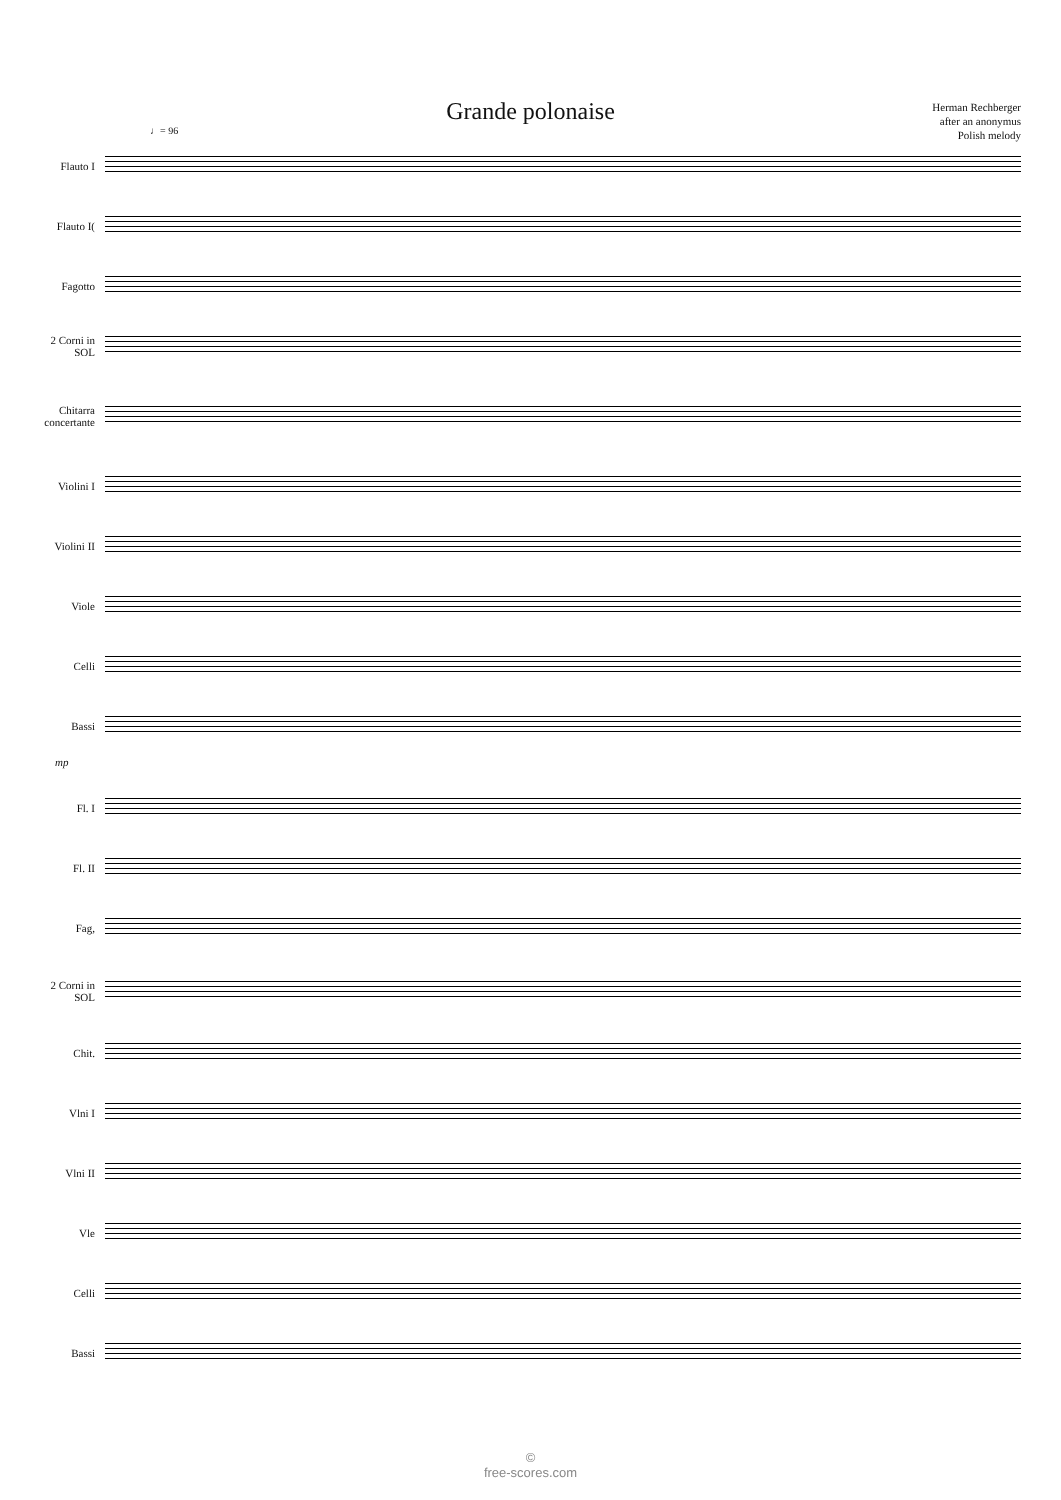Grande polonaise
Herman Rechberger
after an anonymus
Polish melody
♩= 96
Flauto I
Flauto I(
Fagotto
2 Corni in SOL
Chitarra concertante
Violini I
Violini II
Viole
Celli
Bassi
mp
Fl. I
Fl. II
Fag,
2 Corni in SOL
Chit.
Vlni I
Vlni II
Vle
Celli
Bassi
©
free-scores.com